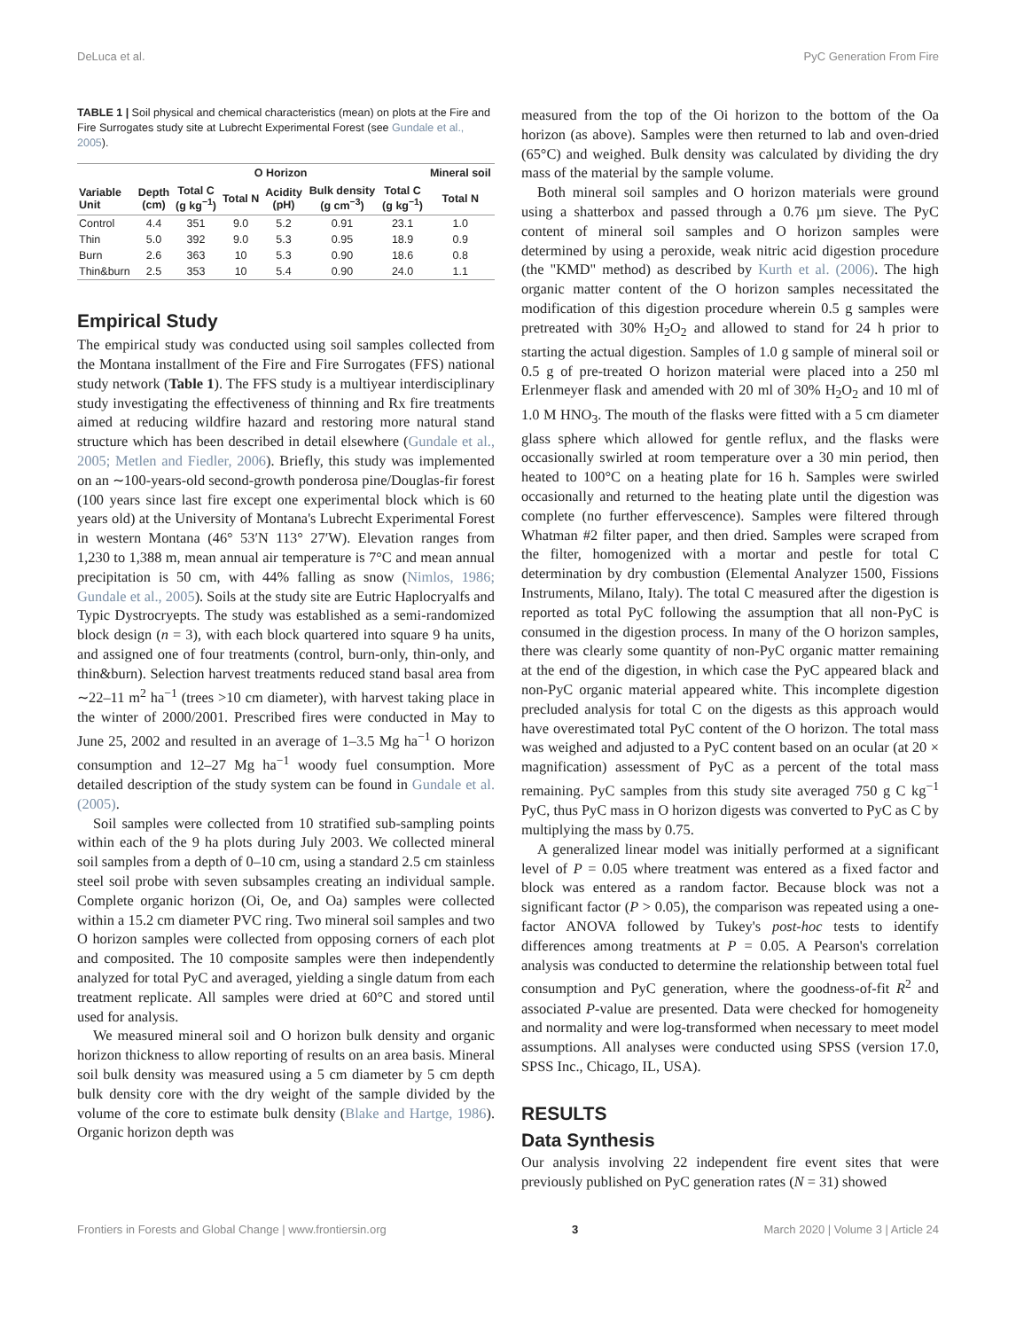DeLuca et al. PyC Generation From Fire
TABLE 1 | Soil physical and chemical characteristics (mean) on plots at the Fire and Fire Surrogates study site at Lubrecht Experimental Forest (see Gundale et al., 2005).
| | O Horizon | | | | | | Mineral soil |
| --- | --- | --- | --- | --- | --- | --- | --- |
| Variable Unit | Depth (cm) | Total C (g kg<sup>−1</sup>) | Total N | Acidity (pH) | Bulk density (g cm<sup>−3</sup>) | Total C (g kg<sup>−1</sup>) | Total N |
| Control | 4.4 | 351 | 9.0 | 5.2 | 0.91 | 23.1 | 1.0 |
| Thin | 5.0 | 392 | 9.0 | 5.3 | 0.95 | 18.9 | 0.9 |
| Burn | 2.6 | 363 | 10 | 5.3 | 0.90 | 18.6 | 0.8 |
| Thin&burn | 2.5 | 353 | 10 | 5.4 | 0.90 | 24.0 | 1.1 |
Empirical Study
The empirical study was conducted using soil samples collected from the Montana installment of the Fire and Fire Surrogates (FFS) national study network (Table 1). The FFS study is a multiyear interdisciplinary study investigating the effectiveness of thinning and Rx fire treatments aimed at reducing wildfire hazard and restoring more natural stand structure which has been described in detail elsewhere (Gundale et al., 2005; Metlen and Fiedler, 2006). Briefly, this study was implemented on an ∼100-years-old second-growth ponderosa pine/Douglas-fir forest (100 years since last fire except one experimental block which is 60 years old) at the University of Montana's Lubrecht Experimental Forest in western Montana (46° 53′N 113° 27′W). Elevation ranges from 1,230 to 1,388 m, mean annual air temperature is 7°C and mean annual precipitation is 50 cm, with 44% falling as snow (Nimlos, 1986; Gundale et al., 2005). Soils at the study site are Eutric Haplocryalfs and Typic Dystrocryepts. The study was established as a semi-randomized block design (n = 3), with each block quartered into square 9 ha units, and assigned one of four treatments (control, burn-only, thin-only, and thin&burn). Selection harvest treatments reduced stand basal area from ∼22–11 m<sup>2</sup> ha<sup>−1</sup> (trees >10 cm diameter), with harvest taking place in the winter of 2000/2001. Prescribed fires were conducted in May to June 25, 2002 and resulted in an average of 1–3.5 Mg ha<sup>−1</sup> O horizon consumption and 12–27 Mg ha<sup>−1</sup> woody fuel consumption. More detailed description of the study system can be found in Gundale et al. (2005).
Soil samples were collected from 10 stratified sub-sampling points within each of the 9 ha plots during July 2003. We collected mineral soil samples from a depth of 0–10 cm, using a standard 2.5 cm stainless steel soil probe with seven subsamples creating an individual sample. Complete organic horizon (Oi, Oe, and Oa) samples were collected within a 15.2 cm diameter PVC ring. Two mineral soil samples and two O horizon samples were collected from opposing corners of each plot and composited. The 10 composite samples were then independently analyzed for total PyC and averaged, yielding a single datum from each treatment replicate. All samples were dried at 60°C and stored until used for analysis.
We measured mineral soil and O horizon bulk density and organic horizon thickness to allow reporting of results on an area basis. Mineral soil bulk density was measured using a 5 cm diameter by 5 cm depth bulk density core with the dry weight of the sample divided by the volume of the core to estimate bulk density (Blake and Hartge, 1986). Organic horizon depth was
measured from the top of the Oi horizon to the bottom of the Oa horizon (as above). Samples were then returned to lab and oven-dried (65°C) and weighed. Bulk density was calculated by dividing the dry mass of the material by the sample volume.
Both mineral soil samples and O horizon materials were ground using a shatterbox and passed through a 0.76 µm sieve. The PyC content of mineral soil samples and O horizon samples were determined by using a peroxide, weak nitric acid digestion procedure (the "KMD" method) as described by Kurth et al. (2006). The high organic matter content of the O horizon samples necessitated the modification of this digestion procedure wherein 0.5 g samples were pretreated with 30% H<sub>2</sub>O<sub>2</sub> and allowed to stand for 24 h prior to starting the actual digestion. Samples of 1.0 g sample of mineral soil or 0.5 g of pre-treated O horizon material were placed into a 250 ml Erlenmeyer flask and amended with 20 ml of 30% H<sub>2</sub>O<sub>2</sub> and 10 ml of 1.0 M HNO<sub>3</sub>. The mouth of the flasks were fitted with a 5 cm diameter glass sphere which allowed for gentle reflux, and the flasks were occasionally swirled at room temperature over a 30 min period, then heated to 100°C on a heating plate for 16 h. Samples were swirled occasionally and returned to the heating plate until the digestion was complete (no further effervescence). Samples were filtered through Whatman #2 filter paper, and then dried. Samples were scraped from the filter, homogenized with a mortar and pestle for total C determination by dry combustion (Elemental Analyzer 1500, Fissions Instruments, Milano, Italy). The total C measured after the digestion is reported as total PyC following the assumption that all non-PyC is consumed in the digestion process. In many of the O horizon samples, there was clearly some quantity of non-PyC organic matter remaining at the end of the digestion, in which case the PyC appeared black and non-PyC organic material appeared white. This incomplete digestion precluded analysis for total C on the digests as this approach would have overestimated total PyC content of the O horizon. The total mass was weighed and adjusted to a PyC content based on an ocular (at 20 × magnification) assessment of PyC as a percent of the total mass remaining. PyC samples from this study site averaged 750 g C kg<sup>−1</sup> PyC, thus PyC mass in O horizon digests was converted to PyC as C by multiplying the mass by 0.75.
A generalized linear model was initially performed at a significant level of P = 0.05 where treatment was entered as a fixed factor and block was entered as a random factor. Because block was not a significant factor (P > 0.05), the comparison was repeated using a one-factor ANOVA followed by Tukey's post-hoc tests to identify differences among treatments at P = 0.05. A Pearson's correlation analysis was conducted to determine the relationship between total fuel consumption and PyC generation, where the goodness-of-fit R<sup>2</sup> and associated P-value are presented. Data were checked for homogeneity and normality and were log-transformed when necessary to meet model assumptions. All analyses were conducted using SPSS (version 17.0, SPSS Inc., Chicago, IL, USA).
RESULTS
Data Synthesis
Our analysis involving 22 independent fire event sites that were previously published on PyC generation rates (N = 31) showed
Frontiers in Forests and Global Change | www.frontiersin.org 3 March 2020 | Volume 3 | Article 24